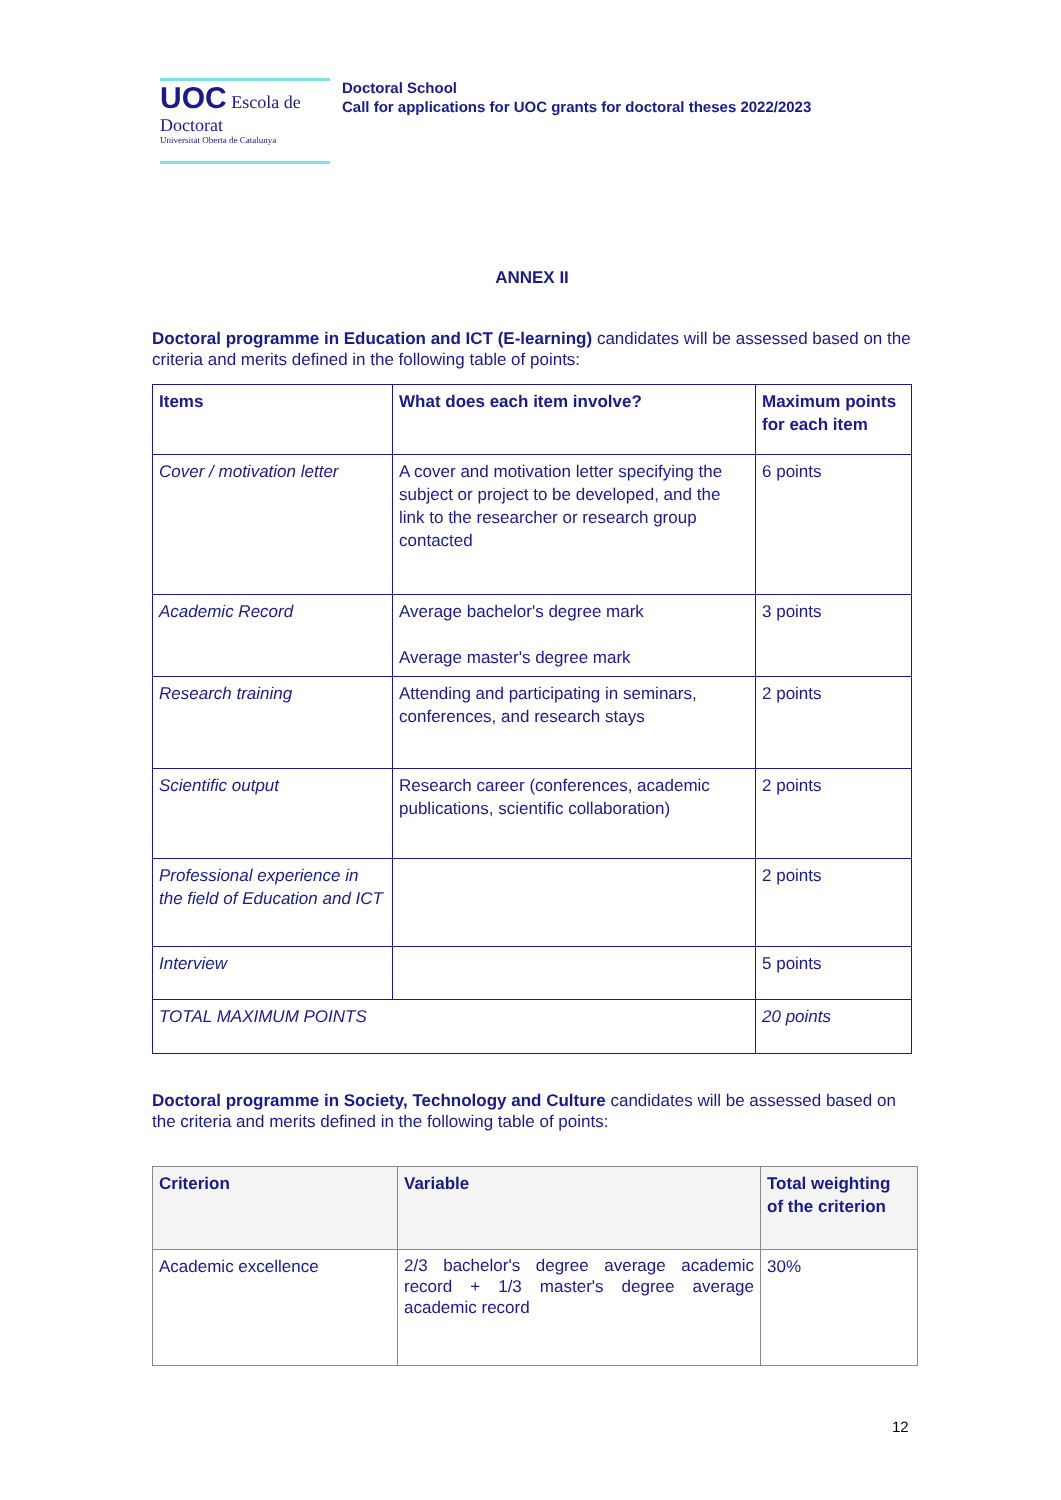UOC Escola de Doctorat
Universitat Oberta de Catalunya
Doctoral School
Call for applications for UOC grants for doctoral theses 2022/2023
ANNEX II
Doctoral programme in Education and ICT (E-learning) candidates will be assessed based on the criteria and merits defined in the following table of points:
| Items | What does each item involve? | Maximum points for each item |
| --- | --- | --- |
| Cover / motivation letter | A cover and motivation letter specifying the subject or project to be developed, and the link to the researcher or research group contacted | 6 points |
| Academic Record | Average bachelor's degree mark Average master's degree mark | 3 points |
| Research training | Attending and participating in seminars, conferences, and research stays | 2 points |
| Scientific output | Research career (conferences, academic publications, scientific collaboration) | 2 points |
| Professional experience in the field of Education and ICT | | 2 points |
| Interview | | 5 points |
| TOTAL MAXIMUM POINTS | | 20 points |
Doctoral programme in Society, Technology and Culture candidates will be assessed based on the criteria and merits defined in the following table of points:
| Criterion | Variable | Total weighting of the criterion |
| --- | --- | --- |
| Academic excellence | 2/3 bachelor's degree average academic record + 1/3 master's degree average academic record | 30% |
12